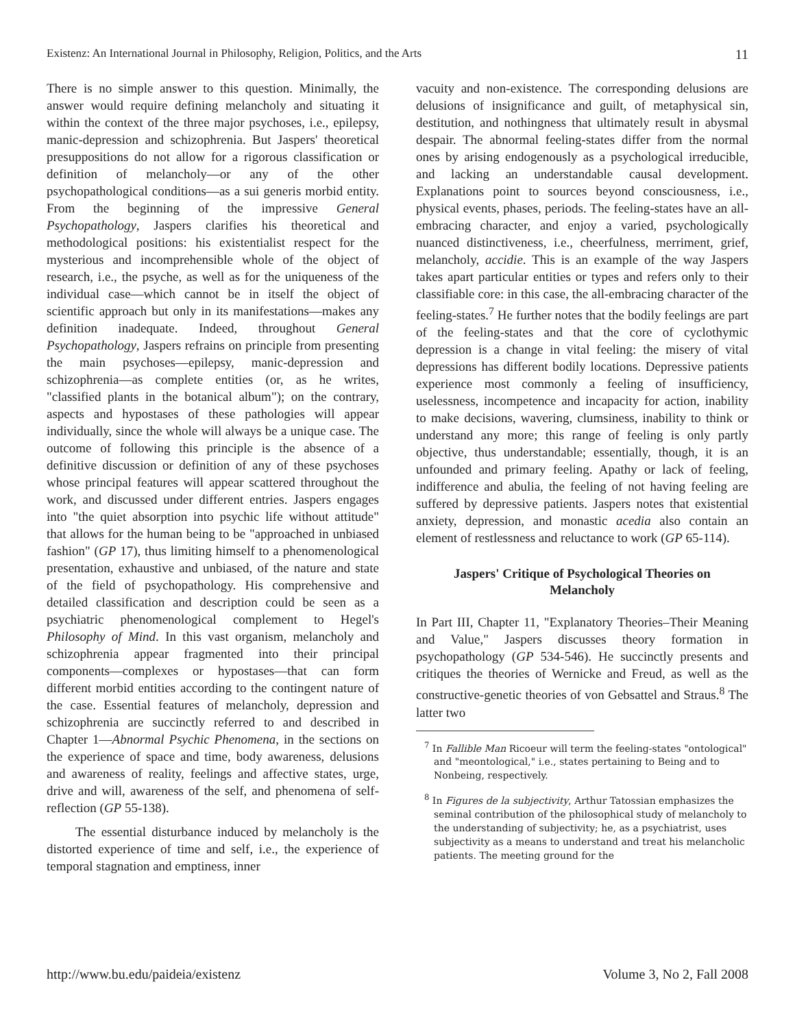Existenz: An International Journal in Philosophy, Religion, Politics, and the Arts 11
There is no simple answer to this question. Minimally, the answer would require defining melancholy and situating it within the context of the three major psychoses, i.e., epilepsy, manic-depression and schizophrenia. But Jaspers' theoretical presuppositions do not allow for a rigorous classification or definition of melancholy—or any of the other psychopathological conditions—as a sui generis morbid entity. From the beginning of the impressive General Psychopathology, Jaspers clarifies his theoretical and methodological positions: his existentialist respect for the mysterious and incomprehensible whole of the object of research, i.e., the psyche, as well as for the uniqueness of the individual case—which cannot be in itself the object of scientific approach but only in its manifestations—makes any definition inadequate. Indeed, throughout General Psychopathology, Jaspers refrains on principle from presenting the main psychoses—epilepsy, manic-depression and schizophrenia—as complete entities (or, as he writes, "classified plants in the botanical album"); on the contrary, aspects and hypostases of these pathologies will appear individually, since the whole will always be a unique case. The outcome of following this principle is the absence of a definitive discussion or definition of any of these psychoses whose principal features will appear scattered throughout the work, and discussed under different entries. Jaspers engages into "the quiet absorption into psychic life without attitude" that allows for the human being to be "approached in unbiased fashion" (GP 17), thus limiting himself to a phenomenological presentation, exhaustive and unbiased, of the nature and state of the field of psychopathology. His comprehensive and detailed classification and description could be seen as a psychiatric phenomenological complement to Hegel's Philosophy of Mind. In this vast organism, melancholy and schizophrenia appear fragmented into their principal components—complexes or hypostases—that can form different morbid entities according to the contingent nature of the case. Essential features of melancholy, depression and schizophrenia are succinctly referred to and described in Chapter 1—Abnormal Psychic Phenomena, in the sections on the experience of space and time, body awareness, delusions and awareness of reality, feelings and affective states, urge, drive and will, awareness of the self, and phenomena of self-reflection (GP 55-138).
The essential disturbance induced by melancholy is the distorted experience of time and self, i.e., the experience of temporal stagnation and emptiness, inner
vacuity and non-existence. The corresponding delusions are delusions of insignificance and guilt, of metaphysical sin, destitution, and nothingness that ultimately result in abysmal despair. The abnormal feeling-states differ from the normal ones by arising endogenously as a psychological irreducible, and lacking an understandable causal development. Explanations point to sources beyond consciousness, i.e., physical events, phases, periods. The feeling-states have an all-embracing character, and enjoy a varied, psychologically nuanced distinctiveness, i.e., cheerfulness, merriment, grief, melancholy, accidie. This is an example of the way Jaspers takes apart particular entities or types and refers only to their classifiable core: in this case, the all-embracing character of the feeling-states.<sup>7</sup> He further notes that the bodily feelings are part of the feeling-states and that the core of cyclothymic depression is a change in vital feeling: the misery of vital depressions has different bodily locations. Depressive patients experience most commonly a feeling of insufficiency, uselessness, incompetence and incapacity for action, inability to make decisions, wavering, clumsiness, inability to think or understand any more; this range of feeling is only partly objective, thus understandable; essentially, though, it is an unfounded and primary feeling. Apathy or lack of feeling, indifference and abulia, the feeling of not having feeling are suffered by depressive patients. Jaspers notes that existential anxiety, depression, and monastic acedia also contain an element of restlessness and reluctance to work (GP 65-114).
Jaspers' Critique of Psychological Theories on Melancholy
In Part III, Chapter 11, "Explanatory Theories–Their Meaning and Value," Jaspers discusses theory formation in psychopathology (GP 534-546). He succinctly presents and critiques the theories of Wernicke and Freud, as well as the constructive-genetic theories of von Gebsattel and Straus.<sup>8</sup> The latter two
<sup>7</sup> In Fallible Man Ricoeur will term the feeling-states "ontological" and "meontological," i.e., states pertaining to Being and to Nonbeing, respectively.
<sup>8</sup> In Figures de la subjectivity, Arthur Tatossian emphasizes the seminal contribution of the philosophical study of melancholy to the understanding of subjectivity; he, as a psychiatrist, uses subjectivity as a means to understand and treat his melancholic patients. The meeting ground for the
http://www.bu.edu/paideia/existenz Volume 3, No 2, Fall 2008